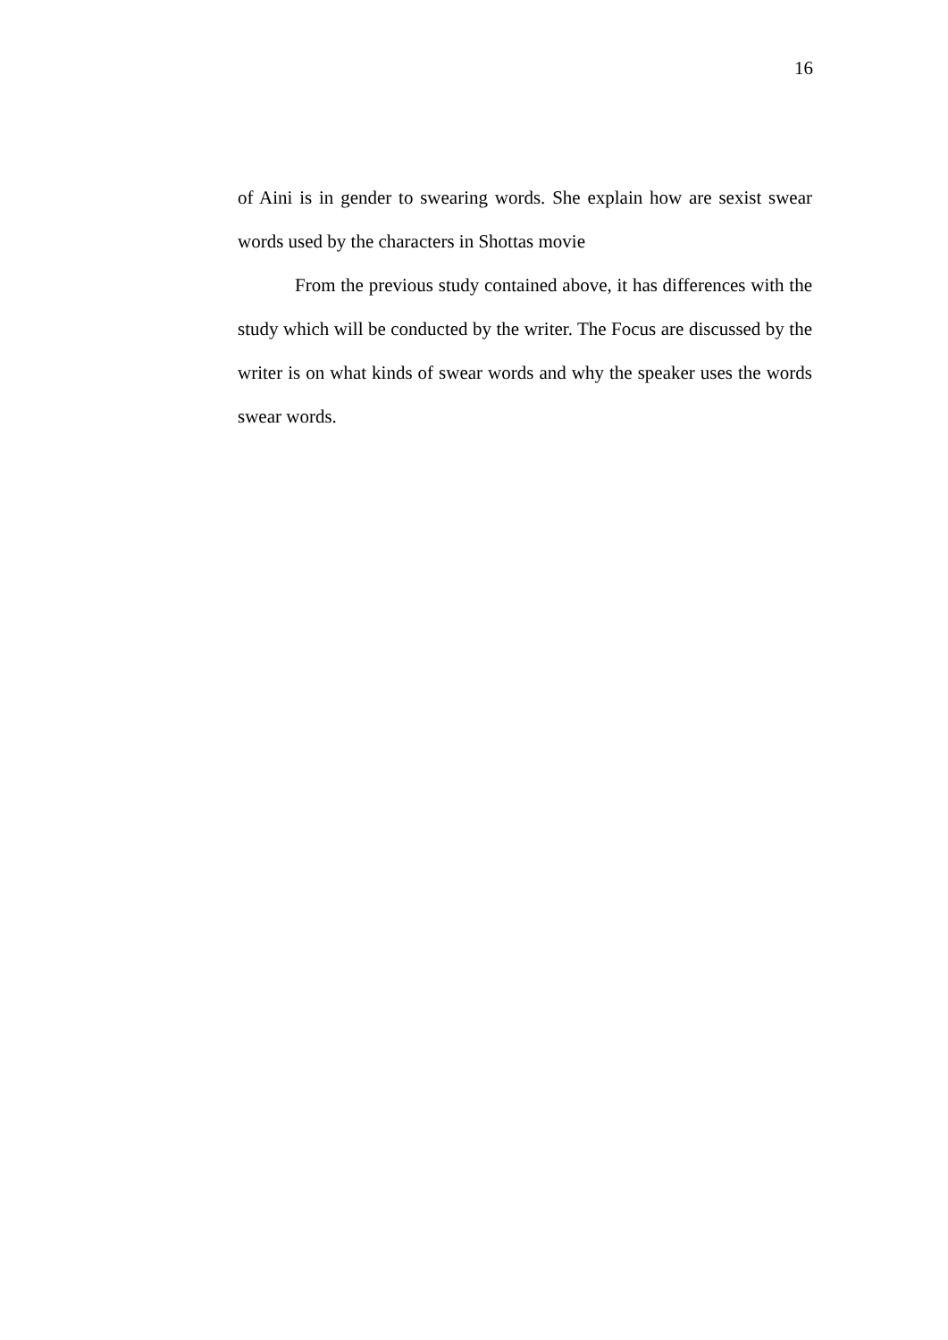16
of Aini is in gender to swearing words. She explain how are sexist swear words used by the characters in Shottas movie
From the previous study contained above, it has differences with the study which will be conducted by the writer. The Focus are discussed by the writer is on what kinds of swear words and why the speaker uses the words swear words.